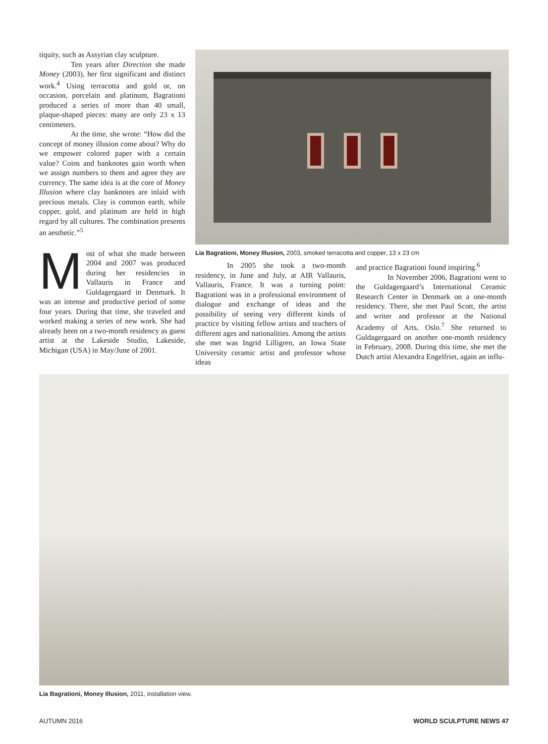tiquity, such as Assyrian clay sculpture.
Ten years after Direction she made Money (2003), her first significant and distinct work.<sup>4</sup> Using terracotta and gold or, on occasion, porcelain and platinum, Bagrationi produced a series of more than 40 small, plaque-shaped pieces: many are only 23 x 13 centimeters.
At the time, she wrote: “How did the concept of money illusion come about? Why do we empower colored paper with a certain value? Coins and banknotes gain worth when we assign numbers to them and agree they are currency. The same idea is at the core of Money Illusion where clay banknotes are inlaid with precious metals. Clay is common earth, while copper, gold, and platinum are held in high regard by all cultures. The combination presents an aesthetic.”<sup>5</sup>
Most of what she made between 2004 and 2007 was produced during her residencies in Vallauris in France and Guldagergaard in Denmark. It was an intense and productive period of some four years. During that time, she traveled and worked making a series of new work. She had already been on a two-month residency as guest artist at the Lakeside Studio, Lakeside, Michigan (USA) in May/June of 2001.
Lia Bagrationi, Money Illusion, 2003, smoked terracotta and copper, 13 x 23 cm
In 2005 she took a two-month residency, in June and July, at AIR Vallauris, Vallauris, France. It was a turning point: Bagrationi was in a professional environment of dialogue and exchange of ideas and the possibility of seeing very different kinds of practice by visiting fellow artists and teachers of different ages and nationalities. Among the artists she met was Ingrid Lilligren, an Iowa State University ceramic artist and professor whose ideas
and practice Bagrationi found inspiring.<sup>6</sup>
In November 2006, Bagrationi went to the Guldagergaard’s International Ceramic Research Center in Denmark on a one-month residency. There, she met Paul Scott, the artist and writer and professor at the National Academy of Arts, Oslo.<sup>7</sup> She returned to Guldagergaard on another one-month residency in February, 2008. During this time, she met the Dutch artist Alexandra Engelfriet, again an influ-
Lia Bagrationi, Money Illusion, 2011, installation view.
AUTUMN 2016 WORLD SCULPTURE NEWS 47